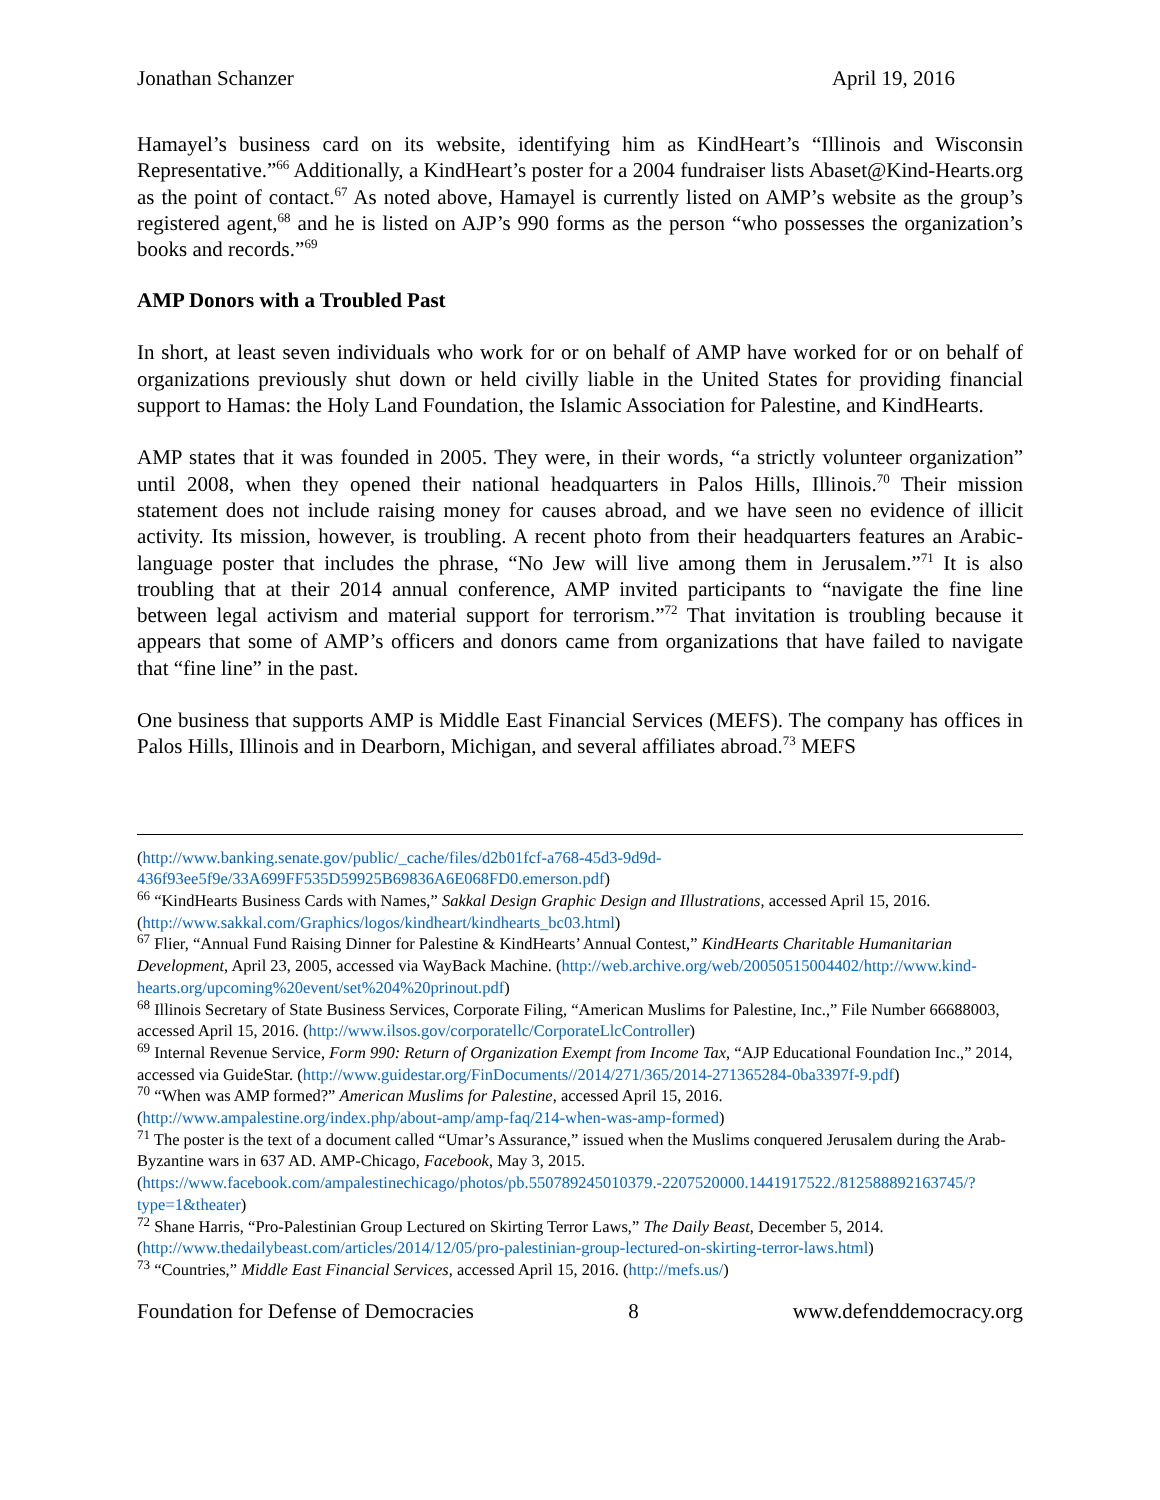Jonathan Schanzer April 19, 2016
Hamayel’s business card on its website, identifying him as KindHeart’s “Illinois and Wisconsin Representative.”<sup>66</sup> Additionally, a KindHeart’s poster for a 2004 fundraiser lists Abaset@Kind-Hearts.org as the point of contact.<sup>67</sup> As noted above, Hamayel is currently listed on AMP’s website as the group’s registered agent,<sup>68</sup> and he is listed on AJP’s 990 forms as the person “who possesses the organization’s books and records.”<sup>69</sup>
AMP Donors with a Troubled Past
In short, at least seven individuals who work for or on behalf of AMP have worked for or on behalf of organizations previously shut down or held civilly liable in the United States for providing financial support to Hamas: the Holy Land Foundation, the Islamic Association for Palestine, and KindHearts.
AMP states that it was founded in 2005. They were, in their words, “a strictly volunteer organization” until 2008, when they opened their national headquarters in Palos Hills, Illinois.<sup>70</sup> Their mission statement does not include raising money for causes abroad, and we have seen no evidence of illicit activity. Its mission, however, is troubling. A recent photo from their headquarters features an Arabic-language poster that includes the phrase, “No Jew will live among them in Jerusalem.”<sup>71</sup> It is also troubling that at their 2014 annual conference, AMP invited participants to “navigate the fine line between legal activism and material support for terrorism.”<sup>72</sup> That invitation is troubling because it appears that some of AMP’s officers and donors came from organizations that have failed to navigate that “fine line” in the past.
One business that supports AMP is Middle East Financial Services (MEFS). The company has offices in Palos Hills, Illinois and in Dearborn, Michigan, and several affiliates abroad.<sup>73</sup> MEFS
(http://www.banking.senate.gov/public/_cache/files/d2b01fcf-a768-45d3-9d9d-436f93ee5f9e/33A699FF535D59925B69836A6E068FD0.emerson.pdf)
<sup>66</sup> “KindHearts Business Cards with Names,” Sakkal Design Graphic Design and Illustrations, accessed April 15, 2016. (http://www.sakkal.com/Graphics/logos/kindheart/kindhearts_bc03.html)
<sup>67</sup> Flier, “Annual Fund Raising Dinner for Palestine & KindHearts’ Annual Contest,” KindHearts Charitable Humanitarian Development, April 23, 2005, accessed via WayBack Machine. (http://web.archive.org/web/20050515004402/http://www.kind-hearts.org/upcoming%20event/set%204%20prinout.pdf)
<sup>68</sup> Illinois Secretary of State Business Services, Corporate Filing, “American Muslims for Palestine, Inc.,” File Number 66688003, accessed April 15, 2016. (http://www.ilsos.gov/corporatellc/CorporateLlcController)
<sup>69</sup> Internal Revenue Service, Form 990: Return of Organization Exempt from Income Tax, “AJP Educational Foundation Inc.,” 2014, accessed via GuideStar. (http://www.guidestar.org/FinDocuments//2014/271/365/2014-271365284-0ba3397f-9.pdf)
<sup>70</sup> “When was AMP formed?” American Muslims for Palestine, accessed April 15, 2016. (http://www.ampalestine.org/index.php/about-amp/amp-faq/214-when-was-amp-formed)
<sup>71</sup> The poster is the text of a document called “Umar’s Assurance,” issued when the Muslims conquered Jerusalem during the Arab-Byzantine wars in 637 AD. AMP-Chicago, Facebook, May 3, 2015. (https://www.facebook.com/ampalestinechicago/photos/pb.550789245010379.-2207520000.1441917522./812588892163745/?type=1&theater)
<sup>72</sup> Shane Harris, “Pro-Palestinian Group Lectured on Skirting Terror Laws,” The Daily Beast, December 5, 2014. (http://www.thedailybeast.com/articles/2014/12/05/pro-palestinian-group-lectured-on-skirting-terror-laws.html)
<sup>73</sup> “Countries,” Middle East Financial Services, accessed April 15, 2016. (http://mefs.us/)
Foundation for Defense of Democracies 8 www.defenddemocracy.org